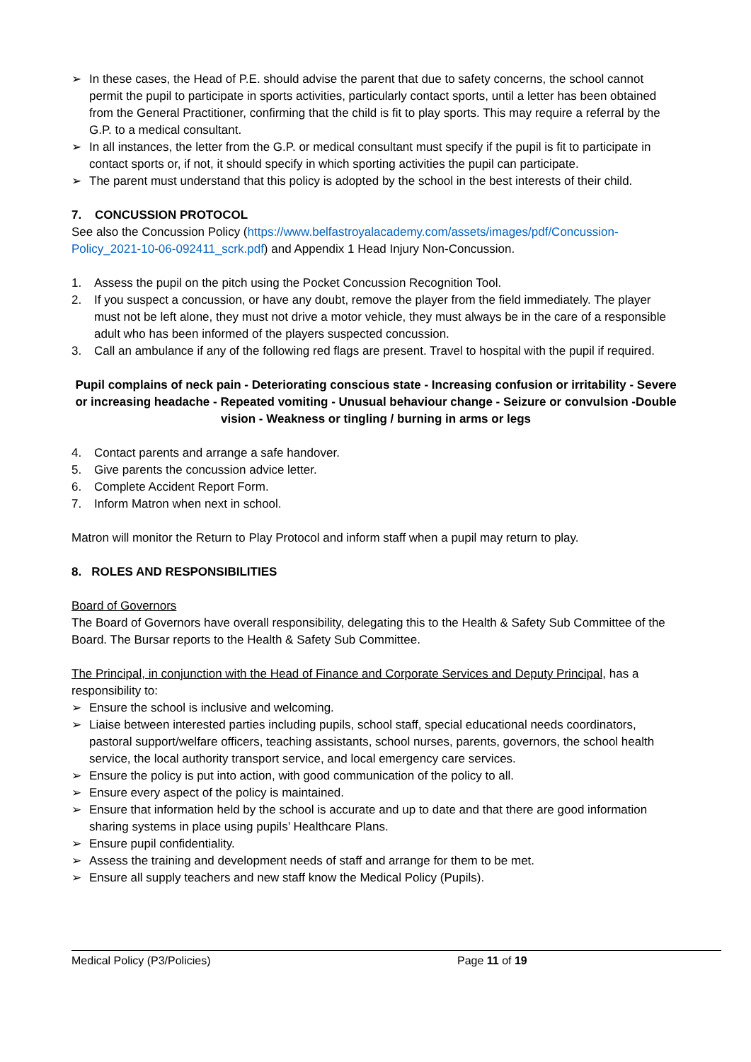➢ In these cases, the Head of P.E. should advise the parent that due to safety concerns, the school cannot permit the pupil to participate in sports activities, particularly contact sports, until a letter has been obtained from the General Practitioner, confirming that the child is fit to play sports. This may require a referral by the G.P. to a medical consultant.
➢ In all instances, the letter from the G.P. or medical consultant must specify if the pupil is fit to participate in contact sports or, if not, it should specify in which sporting activities the pupil can participate.
➢ The parent must understand that this policy is adopted by the school in the best interests of their child.
7. CONCUSSION PROTOCOL
See also the Concussion Policy (https://www.belfastroyalacademy.com/assets/images/pdf/Concussion-Policy_2021-10-06-092411_scrk.pdf) and Appendix 1 Head Injury Non-Concussion.
1. Assess the pupil on the pitch using the Pocket Concussion Recognition Tool.
2. If you suspect a concussion, or have any doubt, remove the player from the field immediately. The player must not be left alone, they must not drive a motor vehicle, they must always be in the care of a responsible adult who has been informed of the players suspected concussion.
3. Call an ambulance if any of the following red flags are present. Travel to hospital with the pupil if required.
Pupil complains of neck pain - Deteriorating conscious state - Increasing confusion or irritability - Severe or increasing headache - Repeated vomiting - Unusual behaviour change - Seizure or convulsion -Double vision - Weakness or tingling / burning in arms or legs
4. Contact parents and arrange a safe handover.
5. Give parents the concussion advice letter.
6. Complete Accident Report Form.
7. Inform Matron when next in school.
Matron will monitor the Return to Play Protocol and inform staff when a pupil may return to play.
8. ROLES AND RESPONSIBILITIES
Board of Governors
The Board of Governors have overall responsibility, delegating this to the Health & Safety Sub Committee of the Board. The Bursar reports to the Health & Safety Sub Committee.
The Principal, in conjunction with the Head of Finance and Corporate Services and Deputy Principal, has a responsibility to:
➢ Ensure the school is inclusive and welcoming.
➢ Liaise between interested parties including pupils, school staff, special educational needs coordinators, pastoral support/welfare officers, teaching assistants, school nurses, parents, governors, the school health service, the local authority transport service, and local emergency care services.
➢ Ensure the policy is put into action, with good communication of the policy to all.
➢ Ensure every aspect of the policy is maintained.
➢ Ensure that information held by the school is accurate and up to date and that there are good information sharing systems in place using pupils’ Healthcare Plans.
➢ Ensure pupil confidentiality.
➢ Assess the training and development needs of staff and arrange for them to be met.
➢ Ensure all supply teachers and new staff know the Medical Policy (Pupils).
Medical Policy (P3/Policies) Page 11 of 19